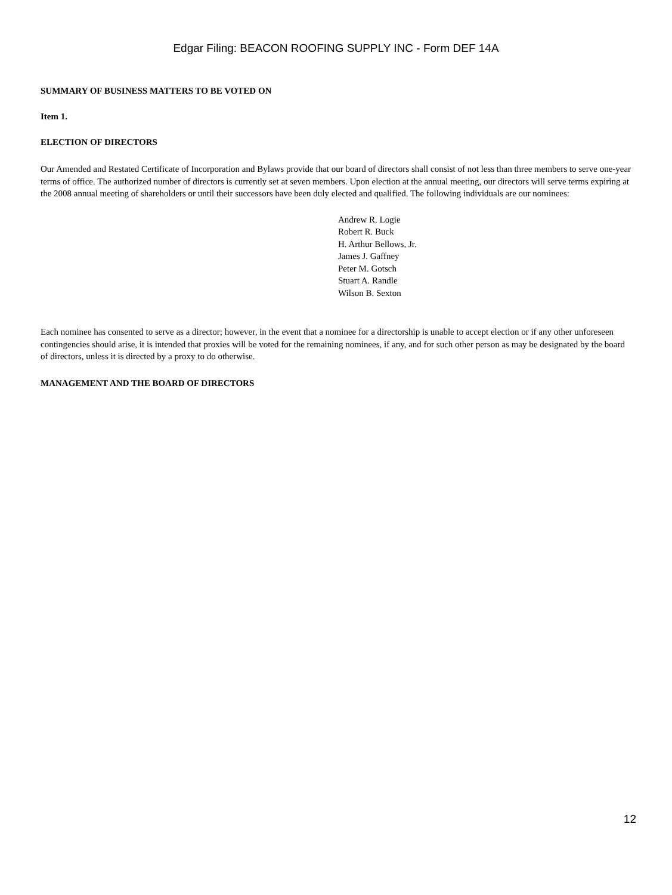Edgar Filing: BEACON ROOFING SUPPLY INC - Form DEF 14A
SUMMARY OF BUSINESS MATTERS TO BE VOTED ON
Item 1.
ELECTION OF DIRECTORS
Our Amended and Restated Certificate of Incorporation and Bylaws provide that our board of directors shall consist of not less than three members to serve one-year terms of office. The authorized number of directors is currently set at seven members. Upon election at the annual meeting, our directors will serve terms expiring at the 2008 annual meeting of shareholders or until their successors have been duly elected and qualified. The following individuals are our nominees:
Andrew R. Logie
Robert R. Buck
H. Arthur Bellows, Jr.
James J. Gaffney
Peter M. Gotsch
Stuart A. Randle
Wilson B. Sexton
Each nominee has consented to serve as a director; however, in the event that a nominee for a directorship is unable to accept election or if any other unforeseen contingencies should arise, it is intended that proxies will be voted for the remaining nominees, if any, and for such other person as may be designated by the board of directors, unless it is directed by a proxy to do otherwise.
MANAGEMENT AND THE BOARD OF DIRECTORS
12